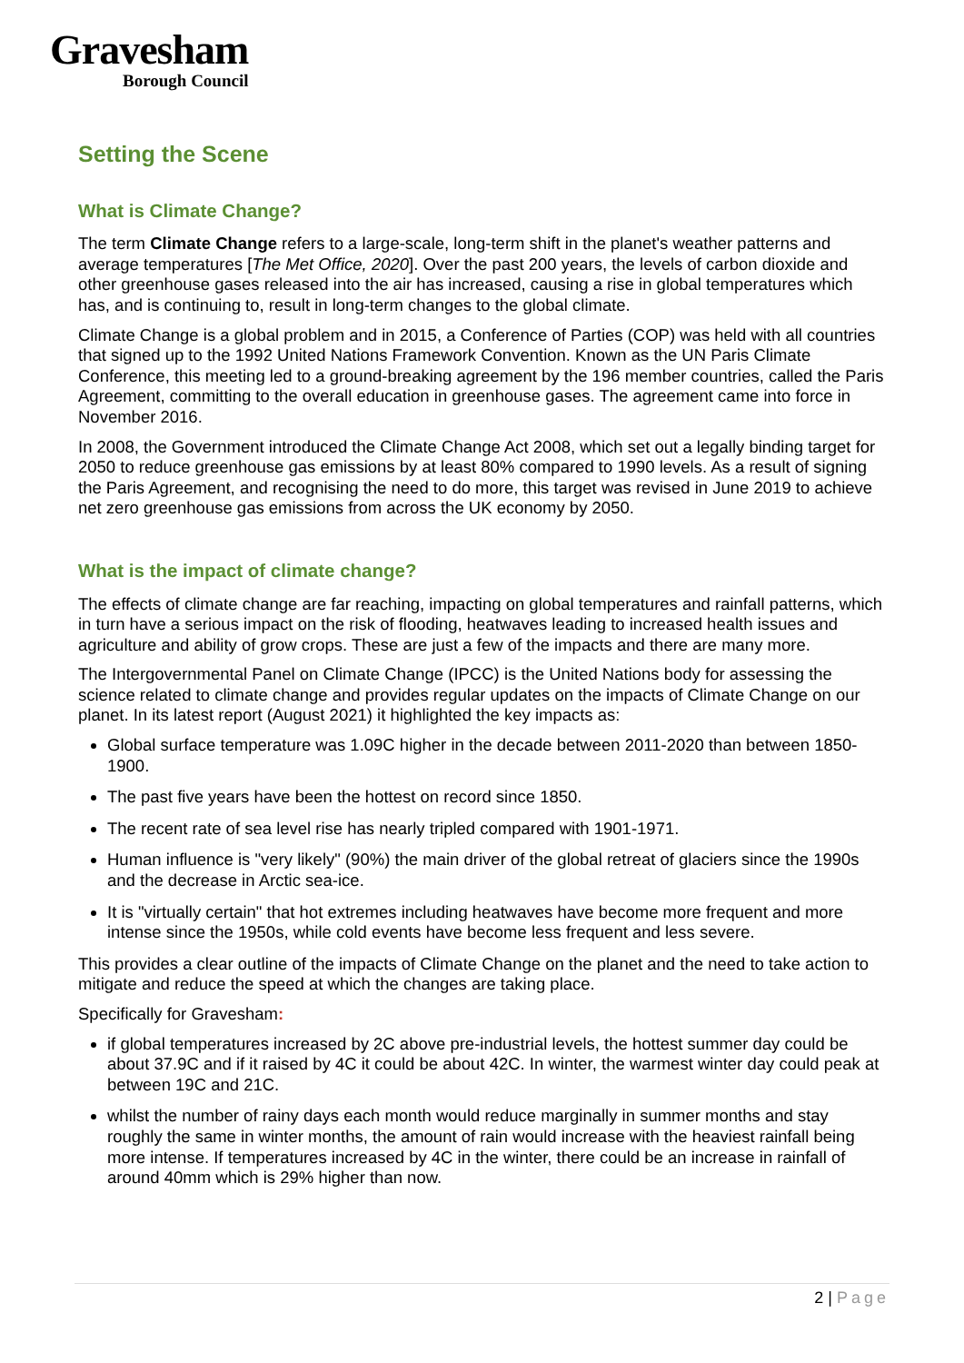Gravesham
Borough Council
Setting the Scene
What is Climate Change?
The term Climate Change refers to a large-scale, long-term shift in the planet's weather patterns and average temperatures [The Met Office, 2020]. Over the past 200 years, the levels of carbon dioxide and other greenhouse gases released into the air has increased, causing a rise in global temperatures which has, and is continuing to, result in long-term changes to the global climate.
Climate Change is a global problem and in 2015, a Conference of Parties (COP) was held with all countries that signed up to the 1992 United Nations Framework Convention. Known as the UN Paris Climate Conference, this meeting led to a ground-breaking agreement by the 196 member countries, called the Paris Agreement, committing to the overall education in greenhouse gases. The agreement came into force in November 2016.
In 2008, the Government introduced the Climate Change Act 2008, which set out a legally binding target for 2050 to reduce greenhouse gas emissions by at least 80% compared to 1990 levels. As a result of signing the Paris Agreement, and recognising the need to do more, this target was revised in June 2019 to achieve net zero greenhouse gas emissions from across the UK economy by 2050.
What is the impact of climate change?
The effects of climate change are far reaching, impacting on global temperatures and rainfall patterns, which in turn have a serious impact on the risk of flooding, heatwaves leading to increased health issues and agriculture and ability of grow crops. These are just a few of the impacts and there are many more.
The Intergovernmental Panel on Climate Change (IPCC) is the United Nations body for assessing the science related to climate change and provides regular updates on the impacts of Climate Change on our planet. In its latest report (August 2021) it highlighted the key impacts as:
Global surface temperature was 1.09C higher in the decade between 2011-2020 than between 1850-1900.
The past five years have been the hottest on record since 1850.
The recent rate of sea level rise has nearly tripled compared with 1901-1971.
Human influence is "very likely" (90%) the main driver of the global retreat of glaciers since the 1990s and the decrease in Arctic sea-ice.
It is "virtually certain" that hot extremes including heatwaves have become more frequent and more intense since the 1950s, while cold events have become less frequent and less severe.
This provides a clear outline of the impacts of Climate Change on the planet and the need to take action to mitigate and reduce the speed at which the changes are taking place.
Specifically for Gravesham:
if global temperatures increased by 2C above pre-industrial levels, the hottest summer day could be about 37.9C and if it raised by 4C it could be about 42C. In winter, the warmest winter day could peak at between 19C and 21C.
whilst the number of rainy days each month would reduce marginally in summer months and stay roughly the same in winter months, the amount of rain would increase with the heaviest rainfall being more intense. If temperatures increased by 4C in the winter, there could be an increase in rainfall of around 40mm which is 29% higher than now.
2 | Page